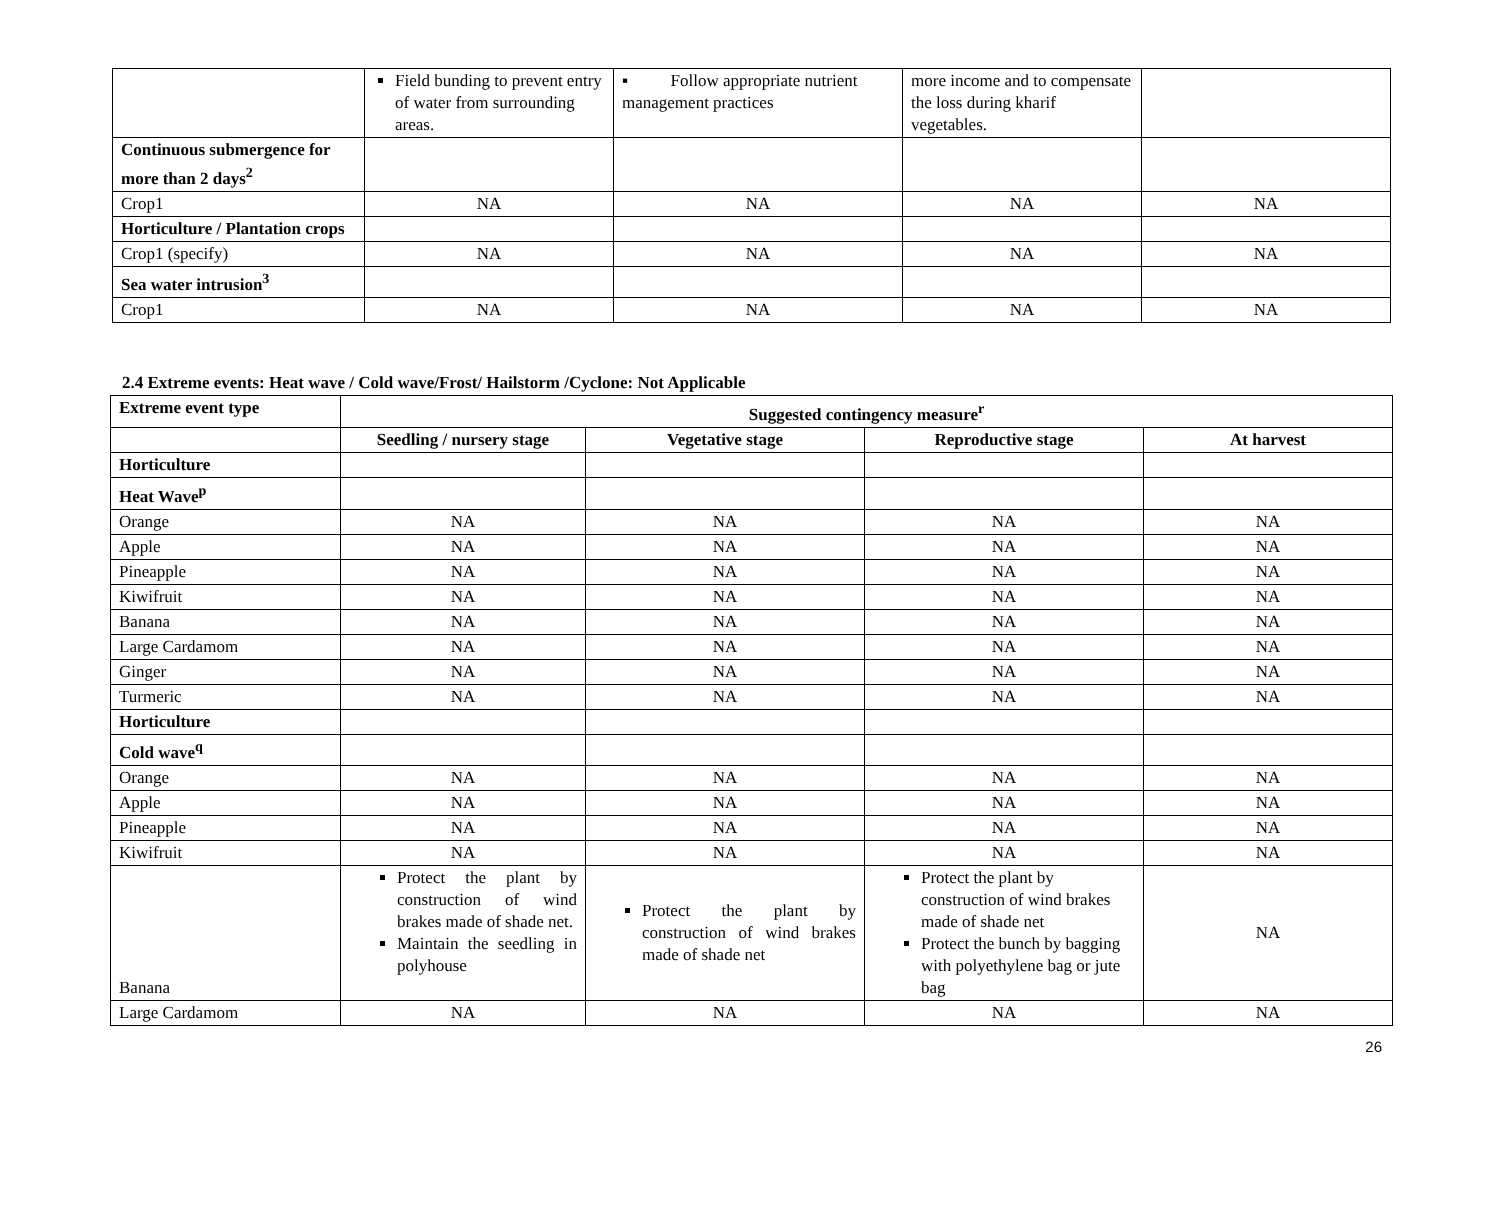| | Field bunding to prevent entry of water from surrounding areas. | ▪ Follow appropriate nutrient management practices | more income and to compensate the loss during kharif vegetables. | |
| Continuous submergence for more than 2 days<sup>2</sup> | | | | |
| Crop1 | NA | NA | NA | NA |
| Horticulture / Plantation crops | | | | |
| Crop1 (specify) | NA | NA | NA | NA |
| Sea water intrusion<sup>3</sup> | | | | |
| Crop1 | NA | NA | NA | NA |
2.4 Extreme events: Heat wave / Cold wave/Frost/ Hailstorm /Cyclone: Not Applicable
| Extreme event type | Suggested contingency measure<sup>r</sup> | | | |
| --- | --- | --- | --- | --- |
| | Seedling / nursery stage | Vegetative stage | Reproductive stage | At harvest |
| Horticulture | | | | |
| Heat Wave<sup>p</sup> | | | | |
| Orange | NA | NA | NA | NA |
| Apple | NA | NA | NA | NA |
| Pineapple | NA | NA | NA | NA |
| Kiwifruit | NA | NA | NA | NA |
| Banana | NA | NA | NA | NA |
| Large Cardamom | NA | NA | NA | NA |
| Ginger | NA | NA | NA | NA |
| Turmeric | NA | NA | NA | NA |
| Horticulture | | | | |
| Cold wave<sup>q</sup> | | | | |
| Orange | NA | NA | NA | NA |
| Apple | NA | NA | NA | NA |
| Pineapple | NA | NA | NA | NA |
| Kiwifruit | NA | NA | NA | NA |
| Banana | Protect the plant by construction of wind brakes made of shade net. Maintain the seedling in polyhouse | Protect the plant by construction of wind brakes made of shade net | Protect the plant by construction of wind brakes made of shade net Protect the bunch by bagging with polyethylene bag or jute bag | NA |
| Large Cardamom | NA | NA | NA | NA |
26